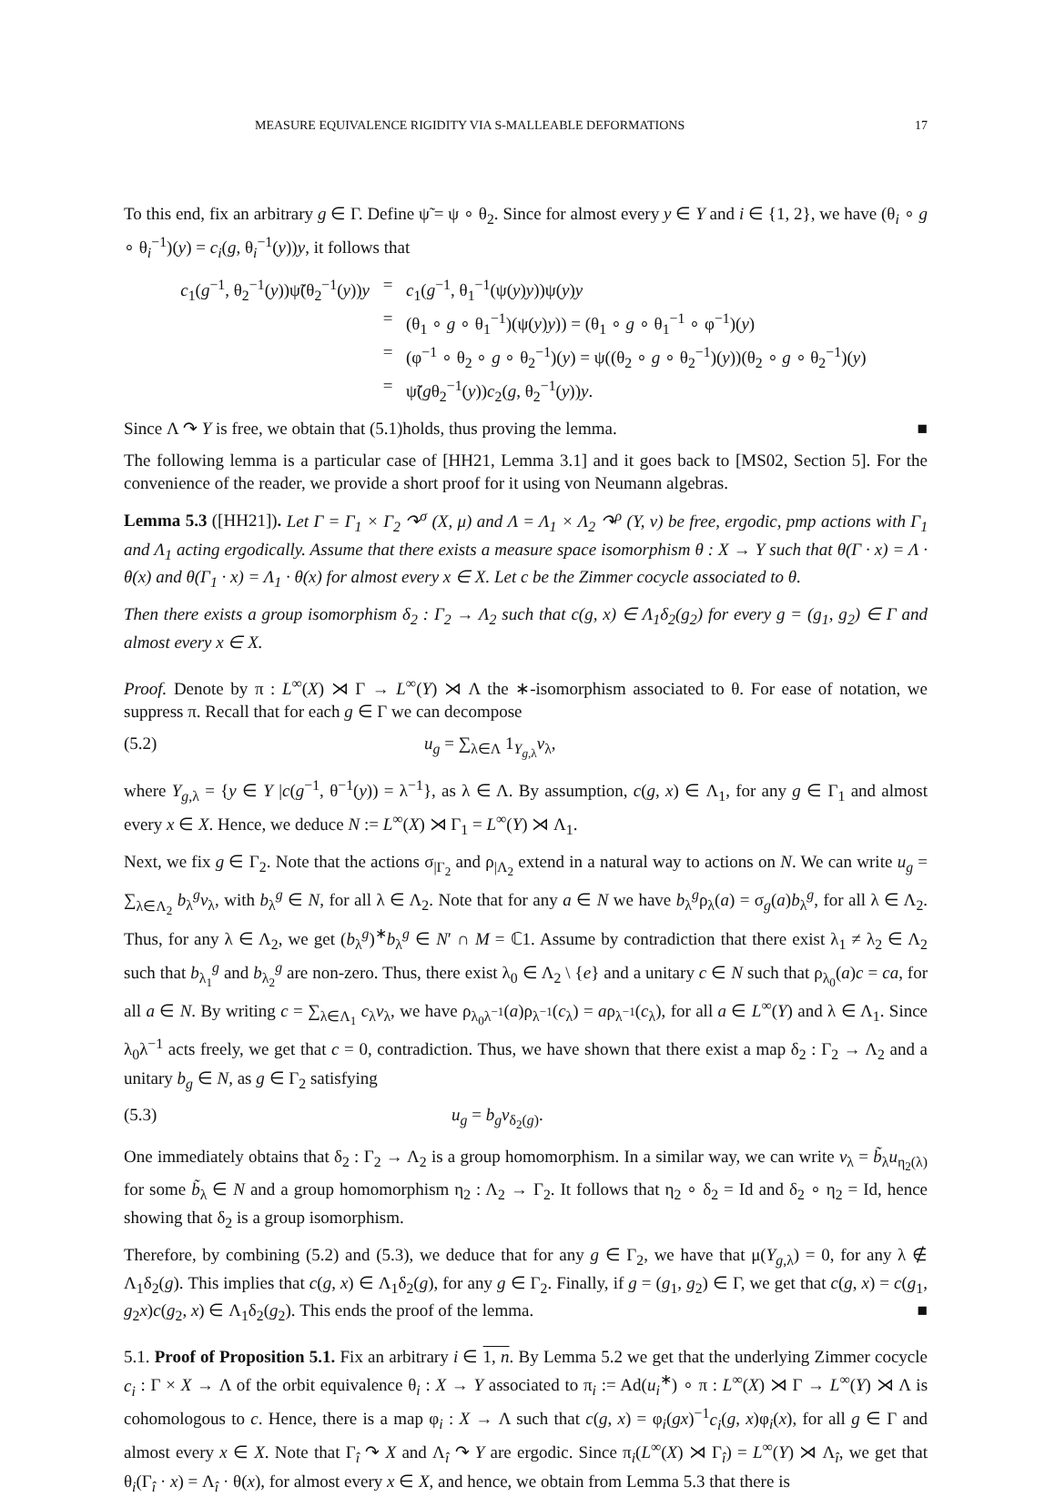MEASURE EQUIVALENCE RIGIDITY VIA S-MALLEABLE DEFORMATIONS 17
To this end, fix an arbitrary g ∈ Γ. Define ψ̃ = ψ ∘ θ<sub>2</sub>. Since for almost every y ∈ Y and i ∈ {1, 2}, we have (θ<sub>i</sub> ∘ g ∘ θ<sub>i</sub><sup>−1</sup>)(y) = c<sub>i</sub>(g, θ<sub>i</sub><sup>−1</sup>(y))y, it follows that
c<sub>1</sub>(g<sup>−1</sup>, θ<sub>2</sub><sup>−1</sup>(y))ψ̃(θ<sub>2</sub><sup>−1</sup>(y))y = c<sub>1</sub>(g<sup>−1</sup>, θ<sub>1</sub><sup>−1</sup>(ψ(y)y))ψ(y)y
= (θ<sub>1</sub> ∘ g ∘ θ<sub>1</sub><sup>−1</sup>)(ψ(y)y)) = (θ<sub>1</sub> ∘ g ∘ θ<sub>1</sub><sup>−1</sup> ∘ φ<sup>−1</sup>)(y)
= (φ<sup>−1</sup> ∘ θ<sub>2</sub> ∘ g ∘ θ<sub>2</sub><sup>−1</sup>)(y) = ψ((θ<sub>2</sub> ∘ g ∘ θ<sub>2</sub><sup>−1</sup>)(y))(θ<sub>2</sub> ∘ g ∘ θ<sub>2</sub><sup>−1</sup>)(y)
= ψ̃(gθ<sub>2</sub><sup>−1</sup>(y))c<sub>2</sub>(g, θ<sub>2</sub><sup>−1</sup>(y))y.
Since Λ ↷ Y is free, we obtain that (5.1)holds, thus proving the lemma. ■
The following lemma is a particular case of [HH21, Lemma 3.1] and it goes back to [MS02, Section 5]. For the convenience of the reader, we provide a short proof for it using von Neumann algebras.
Lemma 5.3 ([HH21]). Let Γ = Γ<sub>1</sub> × Γ<sub>2</sub> ↷<sup>σ</sup> (X, μ) and Λ = Λ<sub>1</sub> × Λ<sub>2</sub> ↷<sup>ρ</sup> (Y, ν) be free, ergodic, pmp actions with Γ<sub>1</sub> and Λ<sub>1</sub> acting ergodically. Assume that there exists a measure space isomorphism θ : X → Y such that θ(Γ · x) = Λ · θ(x) and θ(Γ<sub>1</sub> · x) = Λ<sub>1</sub> · θ(x) for almost every x ∈ X. Let c be the Zimmer cocycle associated to θ.
Then there exists a group isomorphism δ<sub>2</sub> : Γ<sub>2</sub> → Λ<sub>2</sub> such that c(g, x) ∈ Λ<sub>1</sub>δ<sub>2</sub>(g<sub>2</sub>) for every g = (g<sub>1</sub>, g<sub>2</sub>) ∈ Γ and almost every x ∈ X.
Proof. Denote by π : L<sup>∞</sup>(X) ⋊ Γ → L<sup>∞</sup>(Y) ⋊ Λ the ∗-isomorphism associated to θ. For ease of notation, we suppress π. Recall that for each g ∈ Γ we can decompose
(5.2) u<sub>g</sub> = ∑<sub>λ∈Λ</sub> 1<sub>Y<sub>g,λ</sub></sub>v<sub>λ</sub>,
where Y<sub>g,λ</sub> = {y ∈ Y |c(g<sup>−1</sup>, θ<sup>−1</sup>(y)) = λ<sup>−1</sup>}, as λ ∈ Λ. By assumption, c(g, x) ∈ Λ<sub>1</sub>, for any g ∈ Γ<sub>1</sub> and almost every x ∈ X. Hence, we deduce N := L<sup>∞</sup>(X) ⋊ Γ<sub>1</sub> = L<sup>∞</sup>(Y) ⋊ Λ<sub>1</sub>.
Next, we fix g ∈ Γ<sub>2</sub>. Note that the actions σ<sub>|Γ<sub>2</sub></sub> and ρ<sub>|Λ<sub>2</sub></sub> extend in a natural way to actions on N. We can write u<sub>g</sub> = ∑<sub>λ∈Λ<sub>2</sub></sub> b<sub>λ</sub><sup>g</sup>v<sub>λ</sub>, with b<sub>λ</sub><sup>g</sup> ∈ N, for all λ ∈ Λ<sub>2</sub>. Note that for any a ∈ N we have b<sub>λ</sub><sup>g</sup>ρ<sub>λ</sub>(a) = σ<sub>g</sub>(a)b<sub>λ</sub><sup>g</sup>, for all λ ∈ Λ<sub>2</sub>. Thus, for any λ ∈ Λ<sub>2</sub>, we get (b<sub>λ</sub><sup>g</sup>)<sup>∗</sup>b<sub>λ</sub><sup>g</sup> ∈ N′ ∩ M = ℂ1. Assume by contradiction that there exist λ<sub>1</sub> ≠ λ<sub>2</sub> ∈ Λ<sub>2</sub> such that b<sub>λ<sub>1</sub></sub><sup>g</sup> and b<sub>λ<sub>2</sub></sub><sup>g</sup> are non-zero. Thus, there exist λ<sub>0</sub> ∈ Λ<sub>2</sub> \ {e} and a unitary c ∈ N such that ρ<sub>λ<sub>0</sub></sub>(a)c = ca, for all a ∈ N. By writing c = ∑<sub>λ∈Λ<sub>1</sub></sub> c<sub>λ</sub>v<sub>λ</sub>, we have ρ<sub>λ<sub>0</sub>λ<sup>−1</sup></sub>(a)ρ<sub>λ<sup>−1</sup></sub>(c<sub>λ</sub>) = aρ<sub>λ<sup>−1</sup></sub>(c<sub>λ</sub>), for all a ∈ L<sup>∞</sup>(Y) and λ ∈ Λ<sub>1</sub>. Since λ<sub>0</sub>λ<sup>−1</sup> acts freely, we get that c = 0, contradiction. Thus, we have shown that there exist a map δ<sub>2</sub> : Γ<sub>2</sub> → Λ<sub>2</sub> and a unitary b<sub>g</sub> ∈ N, as g ∈ Γ<sub>2</sub> satisfying
(5.3) u<sub>g</sub> = b<sub>g</sub>v<sub>δ<sub>2</sub>(g)</sub>.
One immediately obtains that δ<sub>2</sub> : Γ<sub>2</sub> → Λ<sub>2</sub> is a group homomorphism. In a similar way, we can write v<sub>λ</sub> = b̃<sub>λ</sub>u<sub>η<sub>2</sub>(λ)</sub> for some b̃<sub>λ</sub> ∈ N and a group homomorphism η<sub>2</sub> : Λ<sub>2</sub> → Γ<sub>2</sub>. It follows that η<sub>2</sub> ∘ δ<sub>2</sub> = Id and δ<sub>2</sub> ∘ η<sub>2</sub> = Id, hence showing that δ<sub>2</sub> is a group isomorphism.
Therefore, by combining (5.2) and (5.3), we deduce that for any g ∈ Γ<sub>2</sub>, we have that μ(Y<sub>g,λ</sub>) = 0, for any λ ∉ Λ<sub>1</sub>δ<sub>2</sub>(g). This implies that c(g, x) ∈ Λ<sub>1</sub>δ<sub>2</sub>(g), for any g ∈ Γ<sub>2</sub>. Finally, if g = (g<sub>1</sub>, g<sub>2</sub>) ∈ Γ, we get that c(g, x) = c(g<sub>1</sub>, g<sub>2</sub>x)c(g<sub>2</sub>, x) ∈ Λ<sub>1</sub>δ<sub>2</sub>(g<sub>2</sub>). This ends the proof of the lemma. ■
5.1. Proof of Proposition 5.1. Fix an arbitrary i ∈ 1, n. By Lemma 5.2 we get that the underlying Zimmer cocycle c<sub>i</sub> : Γ × X → Λ of the orbit equivalence θ<sub>i</sub> : X → Y associated to π<sub>i</sub> := Ad(u<sub>i</sub><sup>∗</sup>) ∘ π : L<sup>∞</sup>(X) ⋊ Γ → L<sup>∞</sup>(Y) ⋊ Λ is cohomologous to c. Hence, there is a map φ<sub>i</sub> : X → Λ such that c(g, x) = φ<sub>i</sub>(gx)<sup>−1</sup>c<sub>i</sub>(g, x)φ<sub>i</sub>(x), for all g ∈ Γ and almost every x ∈ X. Note that Γ<sub>î</sub> ↷ X and Λ<sub>î</sub> ↷ Y are ergodic. Since π<sub>i</sub>(L<sup>∞</sup>(X) ⋊ Γ<sub>î</sub>) = L<sup>∞</sup>(Y) ⋊ Λ<sub>î</sub>, we get that θ<sub>i</sub>(Γ<sub>î</sub> · x) = Λ<sub>î</sub> · θ(x), for almost every x ∈ X, and hence, we obtain from Lemma 5.3 that there is